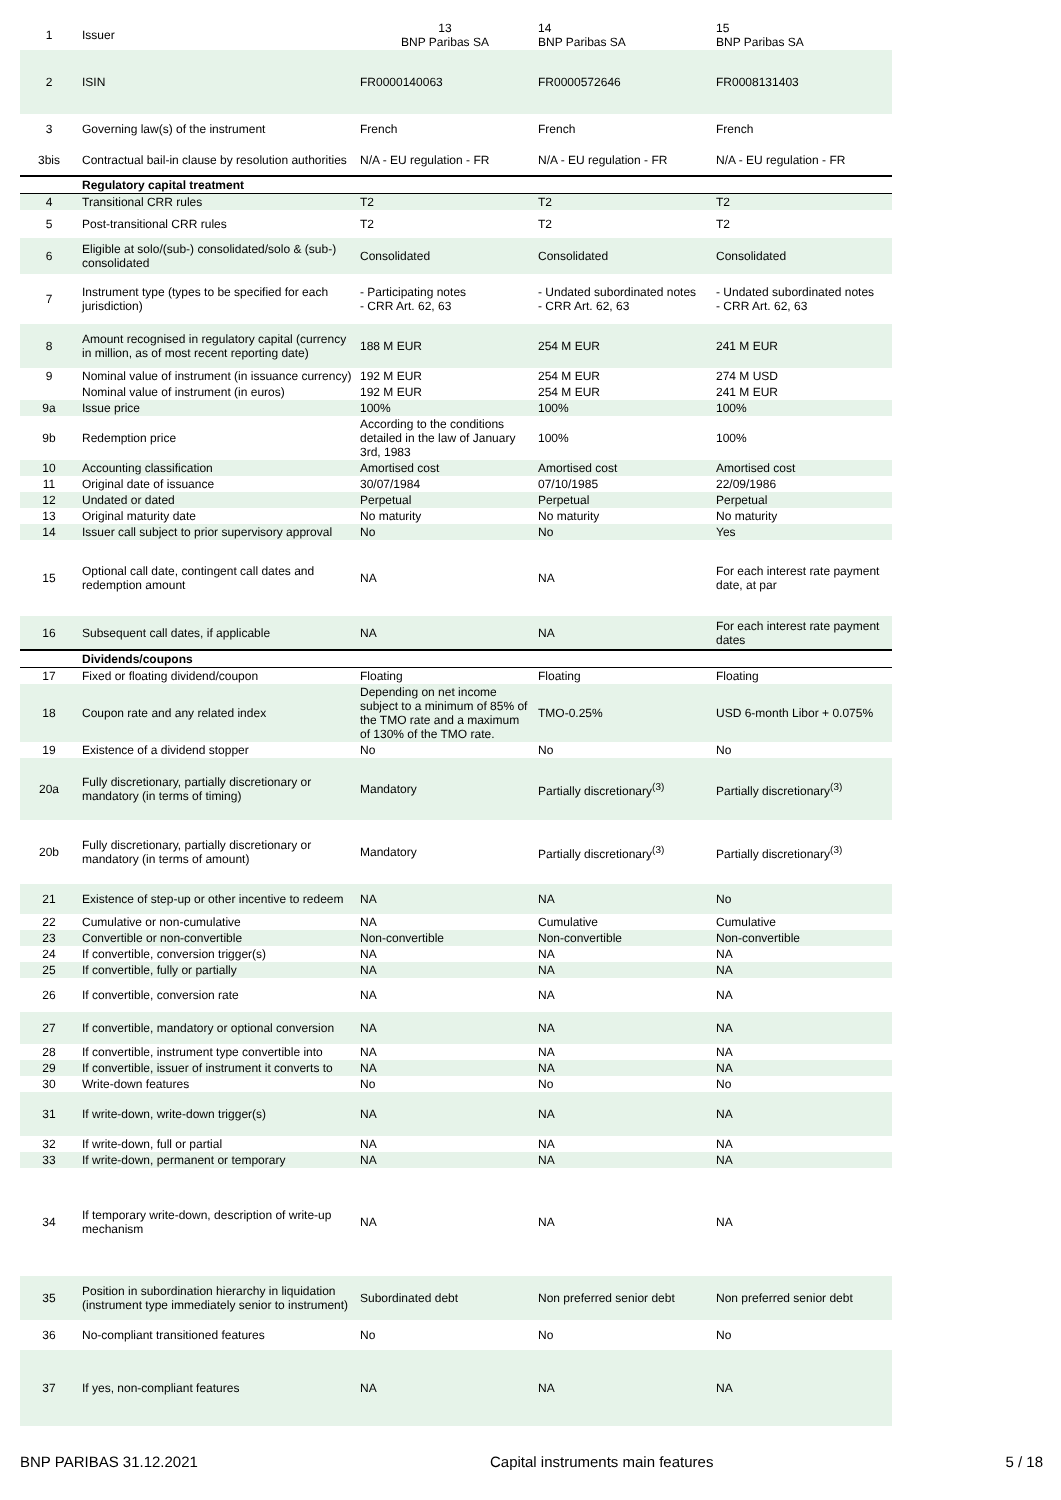| 1 | Issuer | 13 BNP Paribas SA | 14 BNP Paribas SA | 15 BNP Paribas SA |
| 2 | ISIN | FR0000140063 | FR0000572646 | FR0008131403 |
| 3 | Governing law(s) of the instrument | French | French | French |
| 3bis | Contractual bail-in clause by resolution authorities | N/A - EU regulation - FR | N/A - EU regulation - FR | N/A - EU regulation - FR |
| | Regulatory capital treatment | | | |
| 4 | Transitional CRR rules | T2 | T2 | T2 |
| 5 | Post-transitional CRR rules | T2 | T2 | T2 |
| 6 | Eligible at solo/(sub-) consolidated/solo & (sub-) consolidated | Consolidated | Consolidated | Consolidated |
| 7 | Instrument type (types to be specified for each jurisdiction) | - Participating notes - CRR Art. 62, 63 | - Undated subordinated notes - CRR Art. 62, 63 | - Undated subordinated notes - CRR Art. 62, 63 |
| 8 | Amount recognised in regulatory capital (currency in million, as of most recent reporting date) | 188 M EUR | 254 M EUR | 241 M EUR |
| 9 | Nominal value of instrument (in issuance currency) | 192 M EUR | 254 M EUR | 274 M USD |
| | Nominal value of instrument (in euros) | 192 M EUR | 254 M EUR | 241 M EUR |
| 9a | Issue price | 100% | 100% | 100% |
| 9b | Redemption price | According to the conditions detailed in the law of January 3rd, 1983 | 100% | 100% |
| 10 | Accounting classification | Amortised cost | Amortised cost | Amortised cost |
| 11 | Original date of issuance | 30/07/1984 | 07/10/1985 | 22/09/1986 |
| 12 | Undated or dated | Perpetual | Perpetual | Perpetual |
| 13 | Original maturity date | No maturity | No maturity | No maturity |
| 14 | Issuer call subject to prior supervisory approval | No | No | Yes |
| 15 | Optional call date, contingent call dates and redemption amount | NA | NA | For each interest rate payment date, at par |
| 16 | Subsequent call dates, if applicable | NA | NA | For each interest rate payment dates |
| | Dividends/coupons | | | |
| 17 | Fixed or floating dividend/coupon | Floating | Floating | Floating |
| 18 | Coupon rate and any related index | Depending on net income subject to a minimum of 85% of the TMO rate and a maximum of 130% of the TMO rate. | TMO-0.25% | USD 6-month Libor + 0.075% |
| 19 | Existence of a dividend stopper | No | No | No |
| 20a | Fully discretionary, partially discretionary or mandatory (in terms of timing) | Mandatory | Partially discretionary<sup>(3)</sup> | Partially discretionary<sup>(3)</sup> |
| 20b | Fully discretionary, partially discretionary or mandatory (in terms of amount) | Mandatory | Partially discretionary<sup>(3)</sup> | Partially discretionary<sup>(3)</sup> |
| 21 | Existence of step-up or other incentive to redeem | NA | NA | No |
| 22 | Cumulative or non-cumulative | NA | Cumulative | Cumulative |
| 23 | Convertible or non-convertible | Non-convertible | Non-convertible | Non-convertible |
| 24 | If convertible, conversion trigger(s) | NA | NA | NA |
| 25 | If convertible, fully or partially | NA | NA | NA |
| 26 | If convertible, conversion rate | NA | NA | NA |
| 27 | If convertible, mandatory or optional conversion | NA | NA | NA |
| 28 | If convertible, instrument type convertible into | NA | NA | NA |
| 29 | If convertible, issuer of instrument it converts to | NA | NA | NA |
| 30 | Write-down features | No | No | No |
| 31 | If write-down, write-down trigger(s) | NA | NA | NA |
| 32 | If write-down, full or partial | NA | NA | NA |
| 33 | If write-down, permanent or temporary | NA | NA | NA |
| 34 | If temporary write-down, description of write-up mechanism | NA | NA | NA |
| 35 | Position in subordination hierarchy in liquidation (instrument type immediately senior to instrument) | Subordinated debt | Non preferred senior debt | Non preferred senior debt |
| 36 | No-compliant transitioned features | No | No | No |
| 37 | If yes, non-compliant features | NA | NA | NA |
BNP PARIBAS 31.12.2021 Capital instruments main features 5 / 18